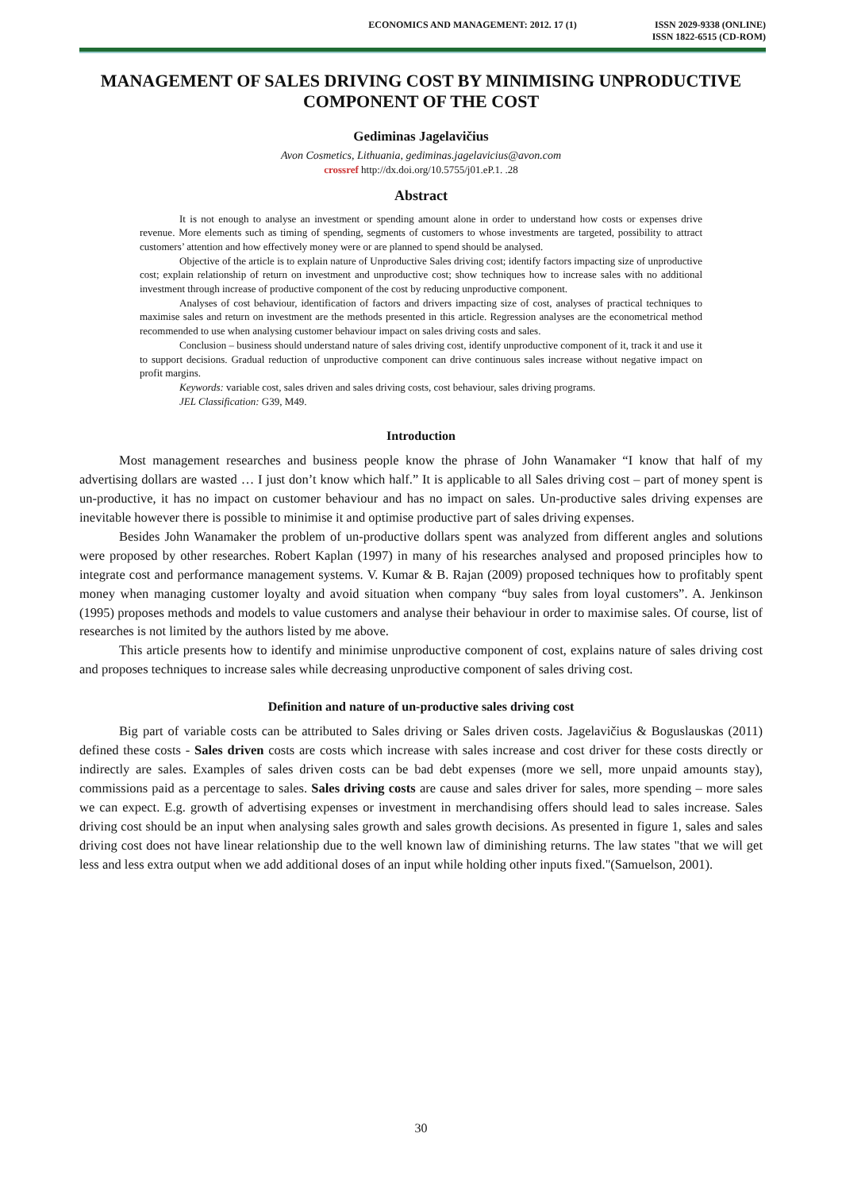ECONOMICS AND MANAGEMENT: 2012. 17 (1) ISSN 2029-9338 (ONLINE)
ISSN 1822-6515 (CD-ROM)
MANAGEMENT OF SALES DRIVING COST BY MINIMISING UNPRODUCTIVE COMPONENT OF THE COST
Gediminas Jagelavičius
Avon Cosmetics, Lithuania, gediminas.jagelavicius@avon.com
crossref http://dx.doi.org/10.5755/j01.eP.1. .28
Abstract
It is not enough to analyse an investment or spending amount alone in order to understand how costs or expenses drive revenue. More elements such as timing of spending, segments of customers to whose investments are targeted, possibility to attract customers’ attention and how effectively money were or are planned to spend should be analysed.
Objective of the article is to explain nature of Unproductive Sales driving cost; identify factors impacting size of unproductive cost; explain relationship of return on investment and unproductive cost; show techniques how to increase sales with no additional investment through increase of productive component of the cost by reducing unproductive component.
Analyses of cost behaviour, identification of factors and drivers impacting size of cost, analyses of practical techniques to maximise sales and return on investment are the methods presented in this article. Regression analyses are the econometrical method recommended to use when analysing customer behaviour impact on sales driving costs and sales.
Conclusion – business should understand nature of sales driving cost, identify unproductive component of it, track it and use it to support decisions. Gradual reduction of unproductive component can drive continuous sales increase without negative impact on profit margins.
Keywords: variable cost, sales driven and sales driving costs, cost behaviour, sales driving programs.
JEL Classification: G39, M49.
Introduction
Most management researches and business people know the phrase of John Wanamaker “I know that half of my advertising dollars are wasted … I just don’t know which half.” It is applicable to all Sales driving cost – part of money spent is un-productive, it has no impact on customer behaviour and has no impact on sales. Un-productive sales driving expenses are inevitable however there is possible to minimise it and optimise productive part of sales driving expenses.
Besides John Wanamaker the problem of un-productive dollars spent was analyzed from different angles and solutions were proposed by other researches. Robert Kaplan (1997) in many of his researches analysed and proposed principles how to integrate cost and performance management systems. V. Kumar & B. Rajan (2009) proposed techniques how to profitably spent money when managing customer loyalty and avoid situation when company “buy sales from loyal customers”. A. Jenkinson (1995) proposes methods and models to value customers and analyse their behaviour in order to maximise sales. Of course, list of researches is not limited by the authors listed by me above.
This article presents how to identify and minimise unproductive component of cost, explains nature of sales driving cost and proposes techniques to increase sales while decreasing unproductive component of sales driving cost.
Definition and nature of un-productive sales driving cost
Big part of variable costs can be attributed to Sales driving or Sales driven costs. Jagelavičius & Boguslauskas (2011) defined these costs - Sales driven costs are costs which increase with sales increase and cost driver for these costs directly or indirectly are sales. Examples of sales driven costs can be bad debt expenses (more we sell, more unpaid amounts stay), commissions paid as a percentage to sales. Sales driving costs are cause and sales driver for sales, more spending – more sales we can expect. E.g. growth of advertising expenses or investment in merchandising offers should lead to sales increase. Sales driving cost should be an input when analysing sales growth and sales growth decisions. As presented in figure 1, sales and sales driving cost does not have linear relationship due to the well known law of diminishing returns. The law states "that we will get less and less extra output when we add additional doses of an input while holding other inputs fixed."(Samuelson, 2001).
30